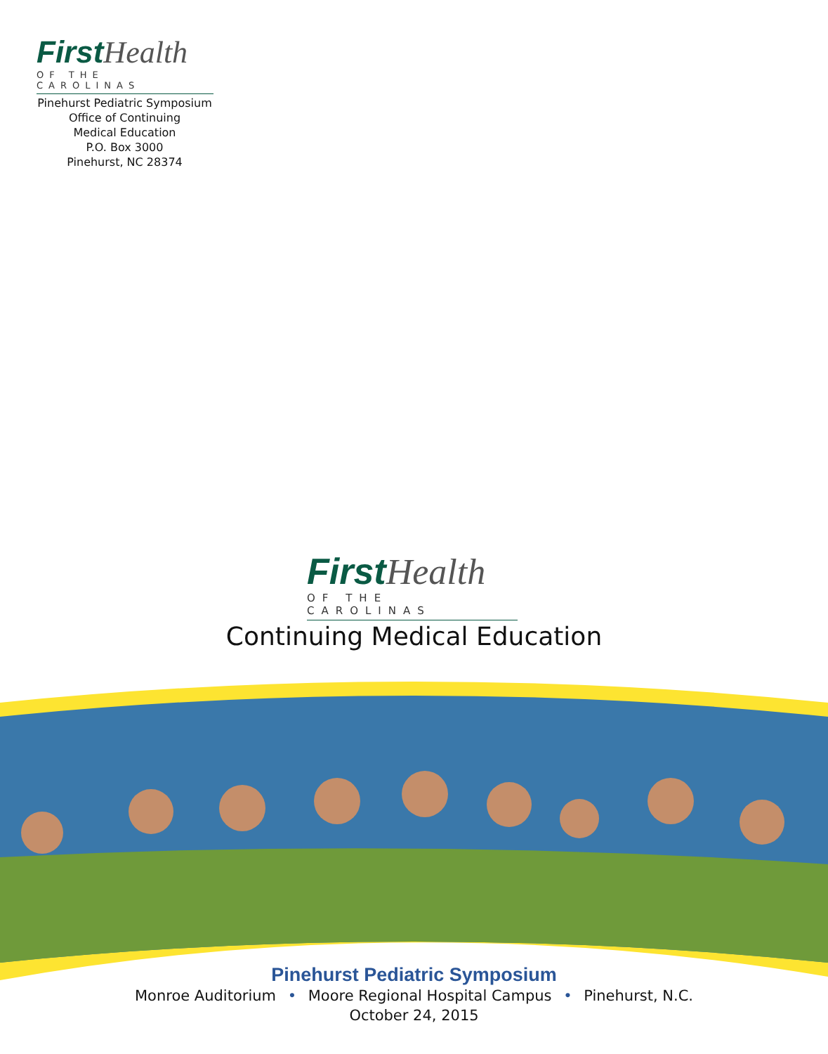First Health
OF THE CAROLINAS
Pinehurst Pediatric Symposium
Office of Continuing
Medical Education
P.O. Box 3000
Pinehurst, NC 28374
First Health
OF THE CAROLINAS
Continuing Medical Education
Pinehurst Pediatric Symposium
Monroe Auditorium • Moore Regional Hospital Campus • Pinehurst, N.C.
October 24, 2015